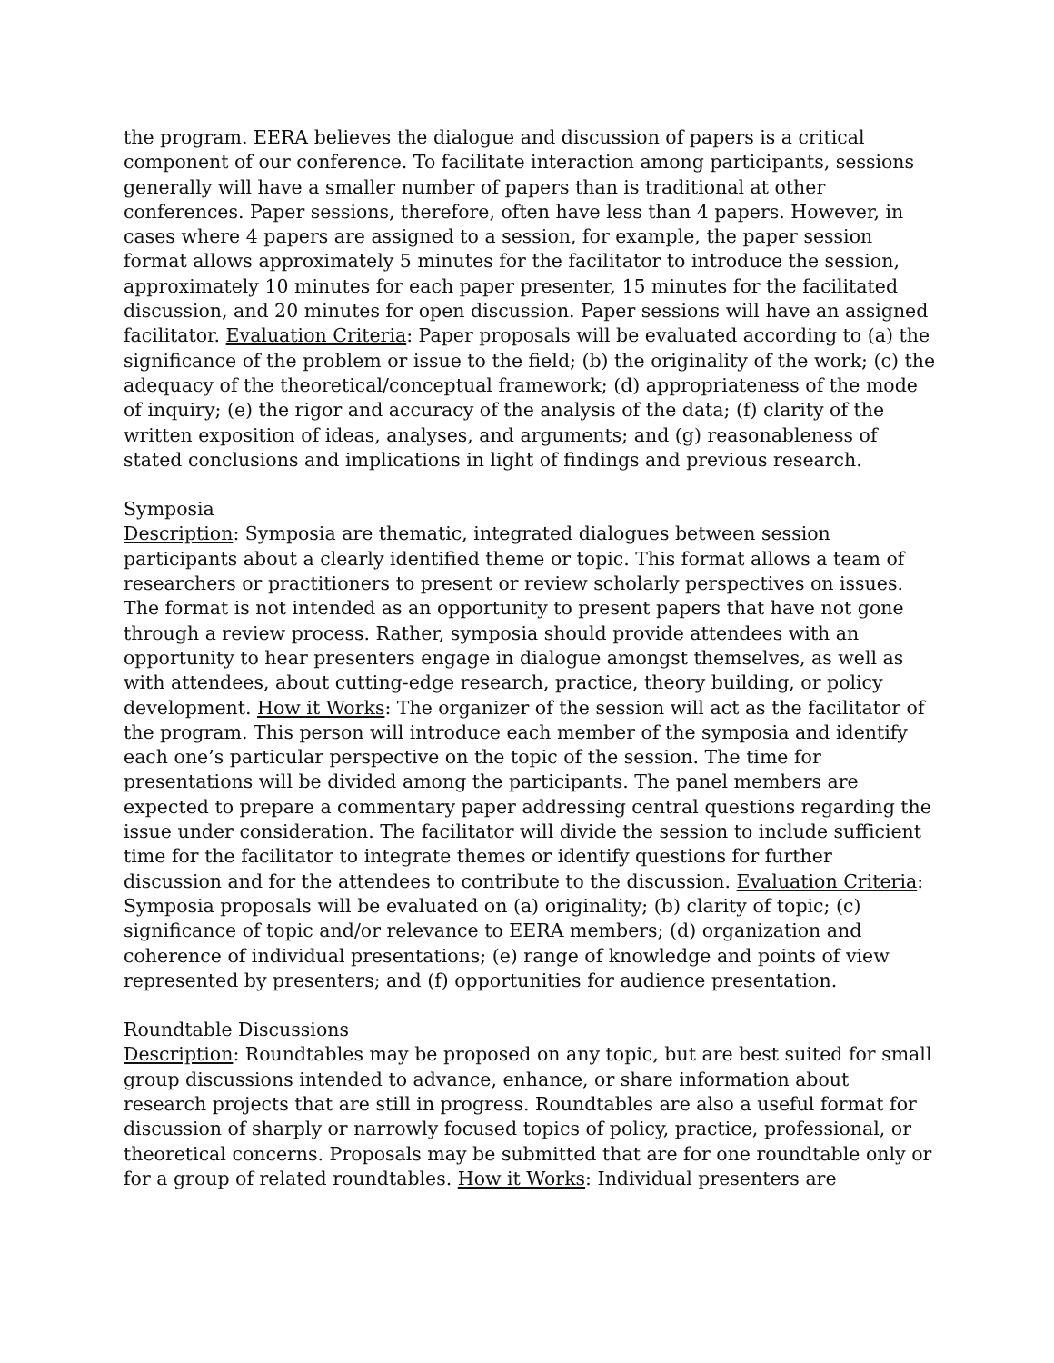the program. EERA believes the dialogue and discussion of papers is a critical component of our conference. To facilitate interaction among participants, sessions generally will have a smaller number of papers than is traditional at other conferences. Paper sessions, therefore, often have less than 4 papers. However, in cases where 4 papers are assigned to a session, for example, the paper session format allows approximately 5 minutes for the facilitator to introduce the session, approximately 10 minutes for each paper presenter, 15 minutes for the facilitated discussion, and 20 minutes for open discussion. Paper sessions will have an assigned facilitator. Evaluation Criteria: Paper proposals will be evaluated according to (a) the significance of the problem or issue to the field; (b) the originality of the work; (c) the adequacy of the theoretical/conceptual framework; (d) appropriateness of the mode of inquiry; (e) the rigor and accuracy of the analysis of the data; (f) clarity of the written exposition of ideas, analyses, and arguments; and (g) reasonableness of stated conclusions and implications in light of findings and previous research.
Symposia
Description: Symposia are thematic, integrated dialogues between session participants about a clearly identified theme or topic. This format allows a team of researchers or practitioners to present or review scholarly perspectives on issues. The format is not intended as an opportunity to present papers that have not gone through a review process. Rather, symposia should provide attendees with an opportunity to hear presenters engage in dialogue amongst themselves, as well as with attendees, about cutting-edge research, practice, theory building, or policy development. How it Works: The organizer of the session will act as the facilitator of the program. This person will introduce each member of the symposia and identify each one’s particular perspective on the topic of the session. The time for presentations will be divided among the participants. The panel members are expected to prepare a commentary paper addressing central questions regarding the issue under consideration. The facilitator will divide the session to include sufficient time for the facilitator to integrate themes or identify questions for further discussion and for the attendees to contribute to the discussion. Evaluation Criteria: Symposia proposals will be evaluated on (a) originality; (b) clarity of topic; (c) significance of topic and/or relevance to EERA members; (d) organization and coherence of individual presentations; (e) range of knowledge and points of view represented by presenters; and (f) opportunities for audience presentation.
Roundtable Discussions
Description: Roundtables may be proposed on any topic, but are best suited for small group discussions intended to advance, enhance, or share information about research projects that are still in progress. Roundtables are also a useful format for discussion of sharply or narrowly focused topics of policy, practice, professional, or theoretical concerns. Proposals may be submitted that are for one roundtable only or for a group of related roundtables. How it Works: Individual presenters are